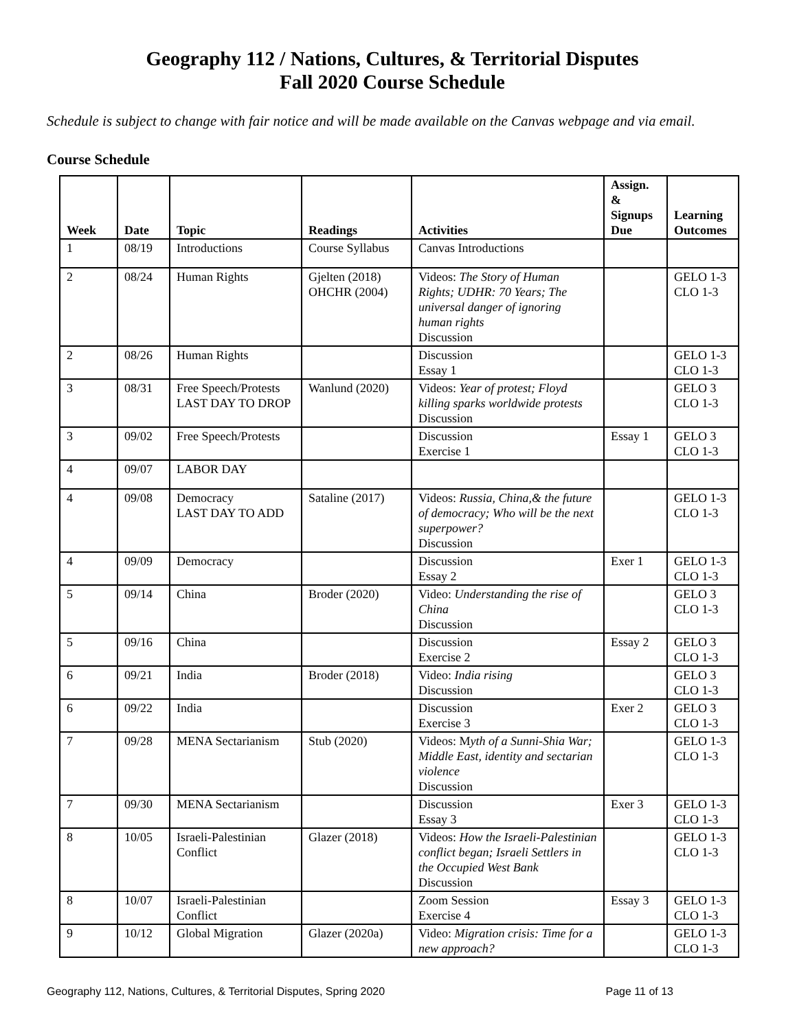Geography 112 / Nations, Cultures, & Territorial Disputes
Fall 2020 Course Schedule
Schedule is subject to change with fair notice and will be made available on the Canvas webpage and via email.
Course Schedule
| Week | Date | Topic | Readings | Activities | Assign. & Signups Due | Learning Outcomes |
| --- | --- | --- | --- | --- | --- | --- |
| 1 | 08/19 | Introductions | Course Syllabus | Canvas Introductions | | |
| 2 | 08/24 | Human Rights | Gjelten (2018) OHCHR (2004) | Videos: The Story of Human Rights; UDHR: 70 Years; The universal danger of ignoring human rights Discussion | | GELO 1-3 CLO 1-3 |
| 2 | 08/26 | Human Rights | | Discussion Essay 1 | | GELO 1-3 CLO 1-3 |
| 3 | 08/31 | Free Speech/Protests LAST DAY TO DROP | Wanlund (2020) | Videos: Year of protest; Floyd killing sparks worldwide protests Discussion | | GELO 3 CLO 1-3 |
| 3 | 09/02 | Free Speech/Protests | | Discussion Exercise 1 | Essay 1 | GELO 3 CLO 1-3 |
| 4 | 09/07 | LABOR DAY | | | | |
| 4 | 09/08 | Democracy LAST DAY TO ADD | Sataline (2017) | Videos: Russia, China,& the future of democracy; Who will be the next superpower? Discussion | | GELO 1-3 CLO 1-3 |
| 4 | 09/09 | Democracy | | Discussion Essay 2 | Exer 1 | GELO 1-3 CLO 1-3 |
| 5 | 09/14 | China | Broder (2020) | Video: Understanding the rise of China Discussion | | GELO 3 CLO 1-3 |
| 5 | 09/16 | China | | Discussion Exercise 2 | Essay 2 | GELO 3 CLO 1-3 |
| 6 | 09/21 | India | Broder (2018) | Video: India rising Discussion | | GELO 3 CLO 1-3 |
| 6 | 09/22 | India | | Discussion Exercise 3 | Exer 2 | GELO 3 CLO 1-3 |
| 7 | 09/28 | MENA Sectarianism | Stub (2020) | Videos: M yth of a Sunni-Shia War; Middle East, identity and sectarian violence Discussion | | GELO 1-3 CLO 1-3 |
| 7 | 09/30 | MENA Sectarianism | | Discussion Essay 3 | Exer 3 | GELO 1-3 CLO 1-3 |
| 8 | 10/05 | Israeli-Palestinian Conflict | Glazer (2018) | Videos: How the Israeli-Palestinian conflict began; Israeli Settlers in the Occupied West Bank Discussion | | GELO 1-3 CLO 1-3 |
| 8 | 10/07 | Israeli-Palestinian Conflict | | Zoom Session Exercise 4 | Essay 3 | GELO 1-3 CLO 1-3 |
| 9 | 10/12 | Global Migration | Glazer (2020a) | Video: Migration crisis: Time for a new approach? | | GELO 1-3 CLO 1-3 |
Geography 112, Nations, Cultures, & Territorial Disputes, Spring 2020 Page 11 of 13